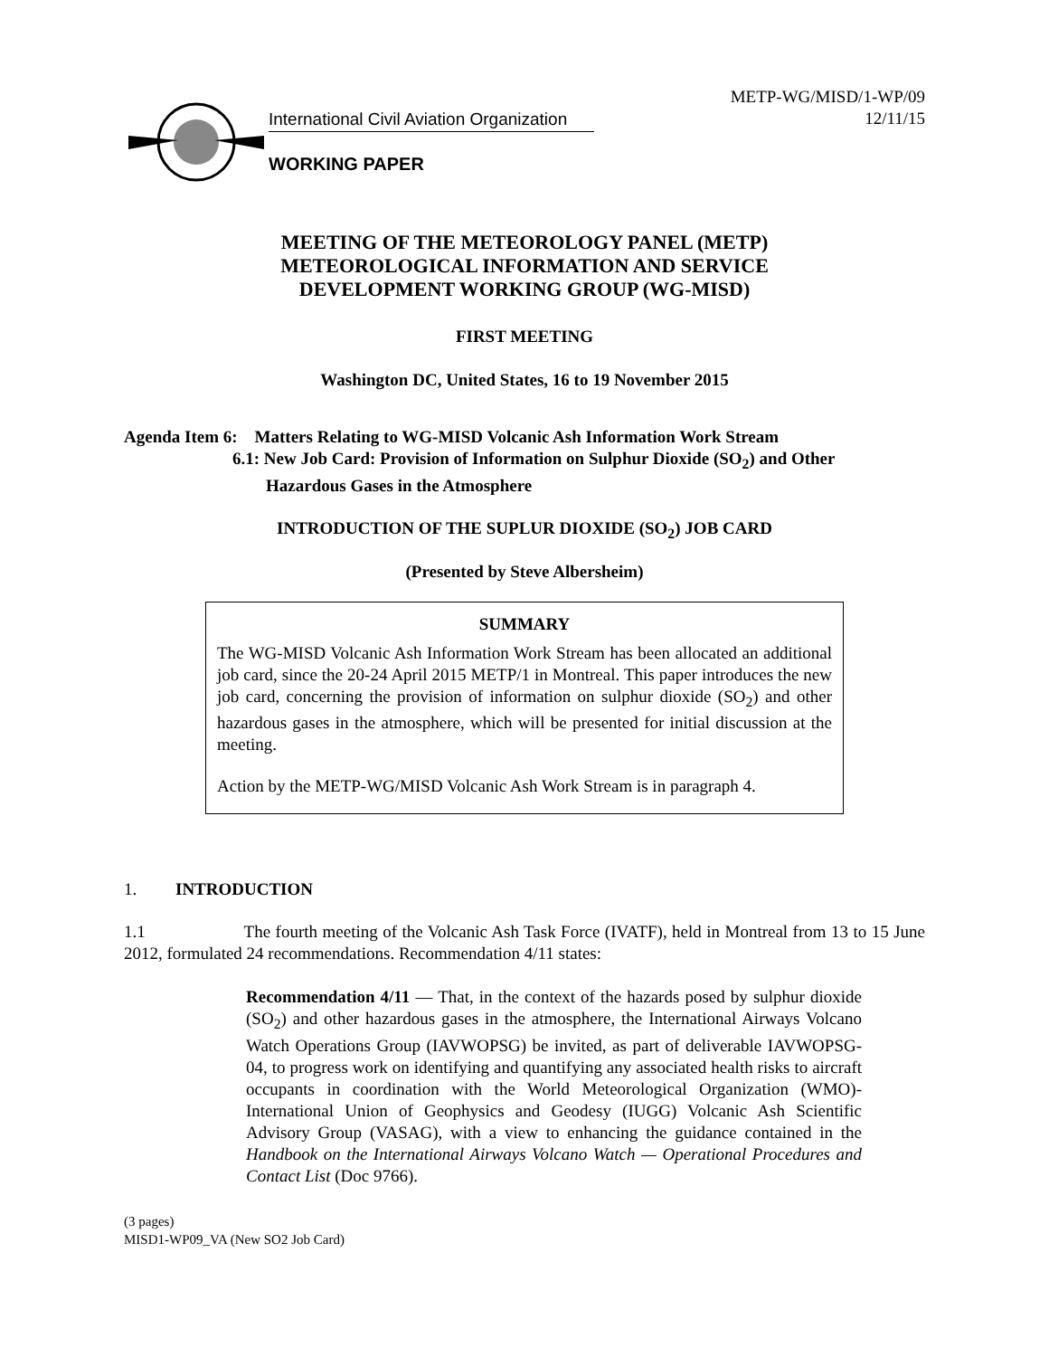International Civil Aviation Organization
WORKING PAPER
METP-WG/MISD/1-WP/09
12/11/15
MEETING OF THE METEOROLOGY PANEL (METP)
METEOROLOGICAL INFORMATION AND SERVICE
DEVELOPMENT WORKING GROUP (WG-MISD)
FIRST MEETING
Washington DC, United States, 16 to 19 November 2015
Agenda Item 6: Matters Relating to WG-MISD Volcanic Ash Information Work Stream
6.1: New Job Card: Provision of Information on Sulphur Dioxide (SO<sub>2</sub>) and Other
Hazardous Gases in the Atmosphere
INTRODUCTION OF THE SUPLUR DIOXIDE (SO<sub>2</sub>) JOB CARD
(Presented by Steve Albersheim)
SUMMARY
The WG-MISD Volcanic Ash Information Work Stream has been allocated an additional job card, since the 20-24 April 2015 METP/1 in Montreal. This paper introduces the new job card, concerning the provision of information on sulphur dioxide (SO<sub>2</sub>) and other hazardous gases in the atmosphere, which will be presented for initial discussion at the meeting.
Action by the METP-WG/MISD Volcanic Ash Work Stream is in paragraph 4.
1. INTRODUCTION
1.1 The fourth meeting of the Volcanic Ash Task Force (IVATF), held in Montreal from 13 to 15 June 2012, formulated 24 recommendations. Recommendation 4/11 states:
Recommendation 4/11 — That, in the context of the hazards posed by sulphur dioxide (SO<sub>2</sub>) and other hazardous gases in the atmosphere, the International Airways Volcano Watch Operations Group (IAVWOPSG) be invited, as part of deliverable IAVWOPSG-04, to progress work on identifying and quantifying any associated health risks to aircraft occupants in coordination with the World Meteorological Organization (WMO)-International Union of Geophysics and Geodesy (IUGG) Volcanic Ash Scientific Advisory Group (VASAG), with a view to enhancing the guidance contained in the Handbook on the International Airways Volcano Watch — Operational Procedures and Contact List (Doc 9766).
(3 pages)
MISD1-WP09_VA (New SO2 Job Card)